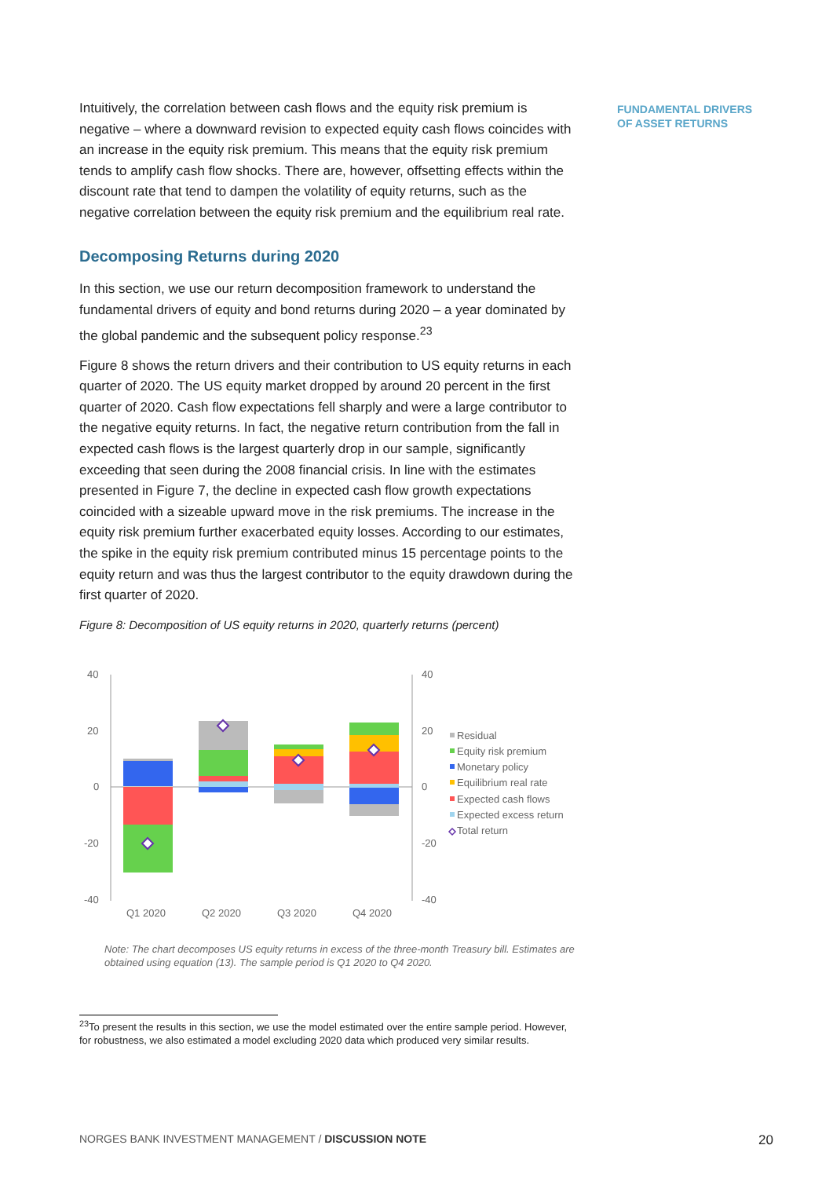FUNDAMENTAL DRIVERS
OF ASSET RETURNS
Intuitively, the correlation between cash flows and the equity risk premium is negative – where a downward revision to expected equity cash flows coincides with an increase in the equity risk premium. This means that the equity risk premium tends to amplify cash flow shocks. There are, however, offsetting effects within the discount rate that tend to dampen the volatility of equity returns, such as the negative correlation between the equity risk premium and the equilibrium real rate.
Decomposing Returns during 2020
In this section, we use our return decomposition framework to understand the fundamental drivers of equity and bond returns during 2020 – a year dominated by the global pandemic and the subsequent policy response.<sup>23</sup>
Figure 8 shows the return drivers and their contribution to US equity returns in each quarter of 2020. The US equity market dropped by around 20 percent in the first quarter of 2020. Cash flow expectations fell sharply and were a large contributor to the negative equity returns. In fact, the negative return contribution from the fall in expected cash flows is the largest quarterly drop in our sample, significantly exceeding that seen during the 2008 financial crisis. In line with the estimates presented in Figure 7, the decline in expected cash flow growth expectations coincided with a sizeable upward move in the risk premiums. The increase in the equity risk premium further exacerbated equity losses. According to our estimates, the spike in the equity risk premium contributed minus 15 percentage points to the equity return and was thus the largest contributor to the equity drawdown during the first quarter of 2020.
Figure 8: Decomposition of US equity returns in 2020, quarterly returns (percent)
40
20
0
-20
-40
40
20
0
-20
-40
Q1 2020
Q2 2020
Q3 2020
Q4 2020
Residual
Equity risk premium
Monetary policy
Equilibrium real rate
Expected cash flows
Expected excess return
Total return
Note: The chart decomposes US equity returns in excess of the three-month Treasury bill. Estimates are obtained using equation (13). The sample period is Q1 2020 to Q4 2020.
<sup>23</sup> To present the results in this section, we use the model estimated over the entire sample period. However, for robustness, we also estimated a model excluding 2020 data which produced very similar results.
NORGES BANK INVESTMENT MANAGEMENT / DISCUSSION NOTE 20